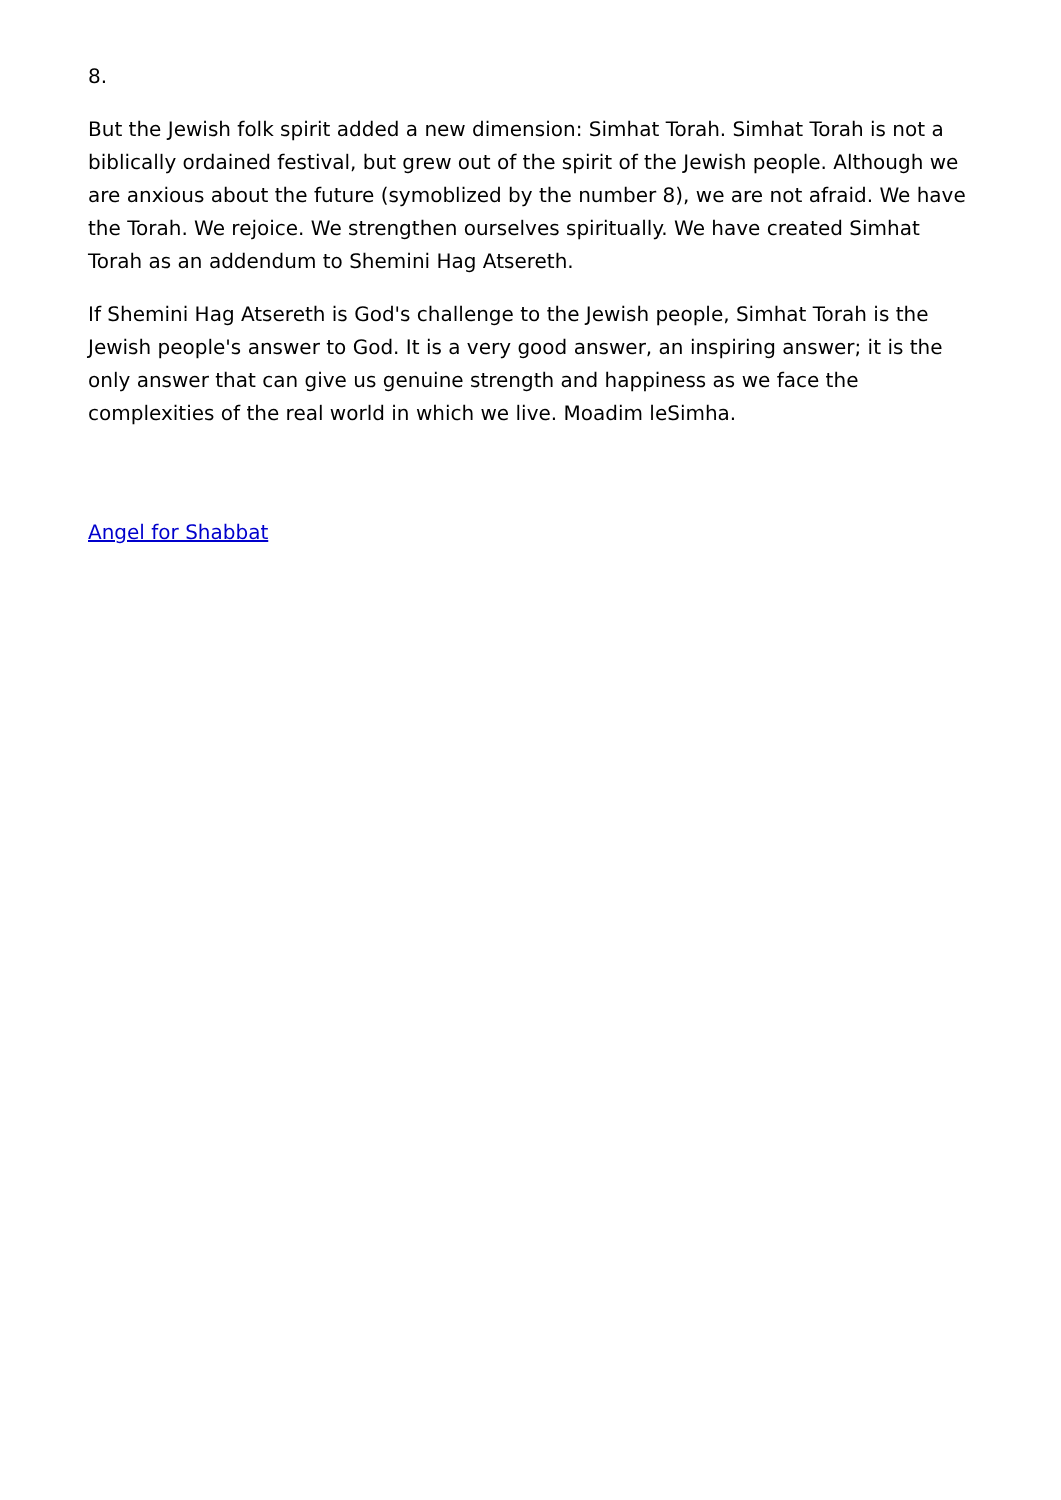8.
But the Jewish folk spirit added a new dimension: Simhat Torah. Simhat Torah is not a biblically ordained festival, but grew out of the spirit of the Jewish people. Although we are anxious about the future (symoblized by the number 8), we are not afraid. We have the Torah. We rejoice. We strengthen ourselves spiritually. We have created Simhat Torah as an addendum to Shemini Hag Atsereth.
If Shemini Hag Atsereth is God's challenge to the Jewish people, Simhat Torah is the Jewish people's answer to God. It is a very good answer, an inspiring answer; it is the only answer that can give us genuine strength and happiness as we face the complexities of the real world in which we live. Moadim leSimha.
Angel for Shabbat